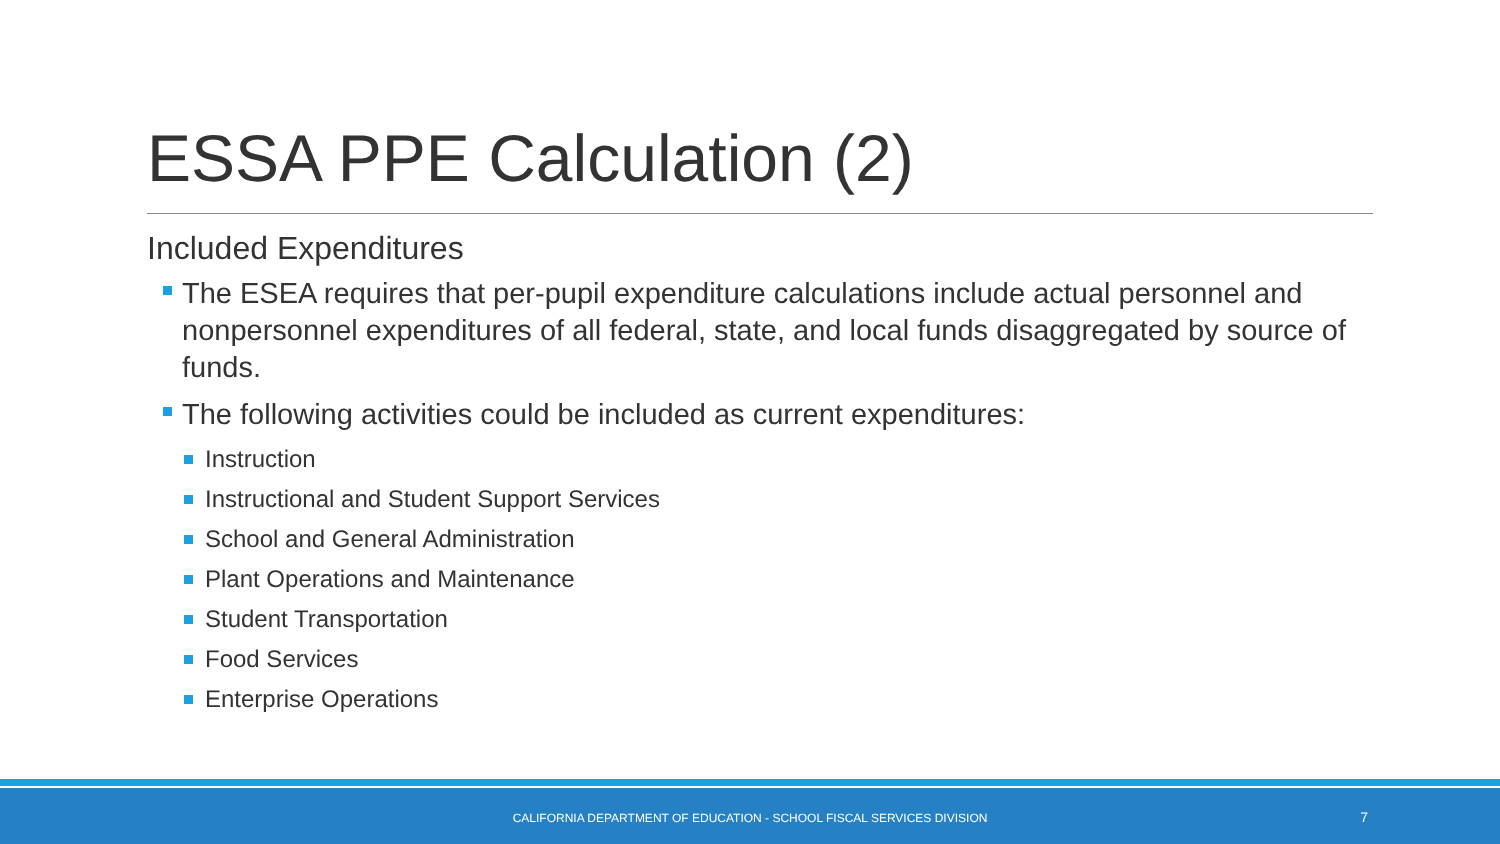ESSA PPE Calculation (2)
Included Expenditures
The ESEA requires that per-pupil expenditure calculations include actual personnel and nonpersonnel expenditures of all federal, state, and local funds disaggregated by source of funds.
The following activities could be included as current expenditures:
Instruction
Instructional and Student Support Services
School and General Administration
Plant Operations and Maintenance
Student Transportation
Food Services
Enterprise Operations
CALIFORNIA DEPARTMENT OF EDUCATION - SCHOOL FISCAL SERVICES DIVISION 7